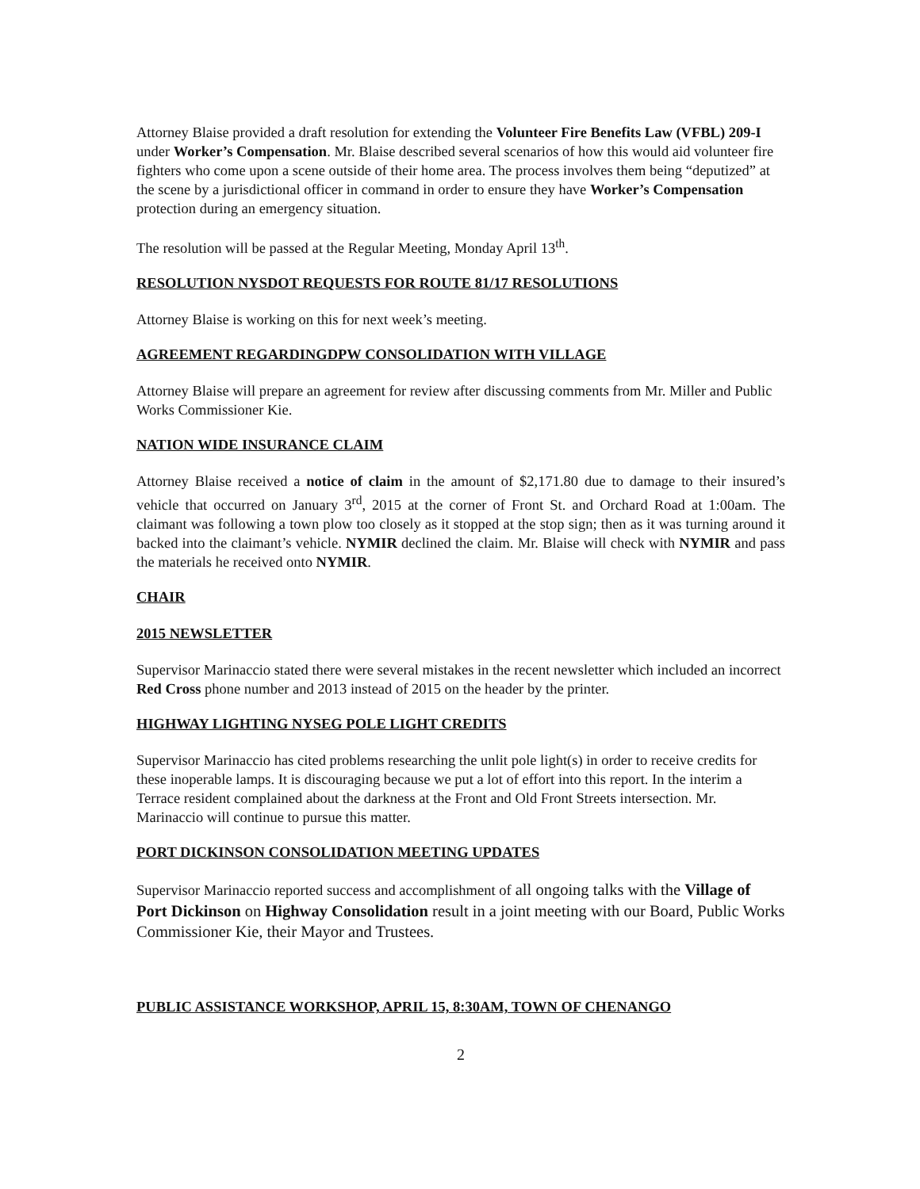Attorney Blaise provided a draft resolution for extending the Volunteer Fire Benefits Law (VFBL) 209-I under Worker’s Compensation. Mr. Blaise described several scenarios of how this would aid volunteer fire fighters who come upon a scene outside of their home area. The process involves them being “deputized” at the scene by a jurisdictional officer in command in order to ensure they have Worker’s Compensation protection during an emergency situation.
The resolution will be passed at the Regular Meeting, Monday April 13<sup>th</sup>.
RESOLUTION NYSDOT REQUESTS FOR ROUTE 81/17 RESOLUTIONS
Attorney Blaise is working on this for next week’s meeting.
AGREEMENT REGARDINGDPW CONSOLIDATION WITH VILLAGE
Attorney Blaise will prepare an agreement for review after discussing comments from Mr. Miller and Public Works Commissioner Kie.
NATION WIDE INSURANCE CLAIM
Attorney Blaise received a notice of claim in the amount of $2,171.80 due to damage to their insured’s vehicle that occurred on January 3<sup>rd</sup>, 2015 at the corner of Front St. and Orchard Road at 1:00am. The claimant was following a town plow too closely as it stopped at the stop sign; then as it was turning around it backed into the claimant’s vehicle. NYMIR declined the claim. Mr. Blaise will check with NYMIR and pass the materials he received onto NYMIR.
CHAIR
2015 NEWSLETTER
Supervisor Marinaccio stated there were several mistakes in the recent newsletter which included an incorrect Red Cross phone number and 2013 instead of 2015 on the header by the printer.
HIGHWAY LIGHTING NYSEG POLE LIGHT CREDITS
Supervisor Marinaccio has cited problems researching the unlit pole light(s) in order to receive credits for these inoperable lamps. It is discouraging because we put a lot of effort into this report. In the interim a Terrace resident complained about the darkness at the Front and Old Front Streets intersection. Mr. Marinaccio will continue to pursue this matter.
PORT DICKINSON CONSOLIDATION MEETING UPDATES
Supervisor Marinaccio reported success and accomplishment of all ongoing talks with the Village of Port Dickinson on Highway Consolidation result in a joint meeting with our Board, Public Works Commissioner Kie, their Mayor and Trustees.
PUBLIC ASSISTANCE WORKSHOP, APRIL 15, 8:30AM, TOWN OF CHENANGO
2